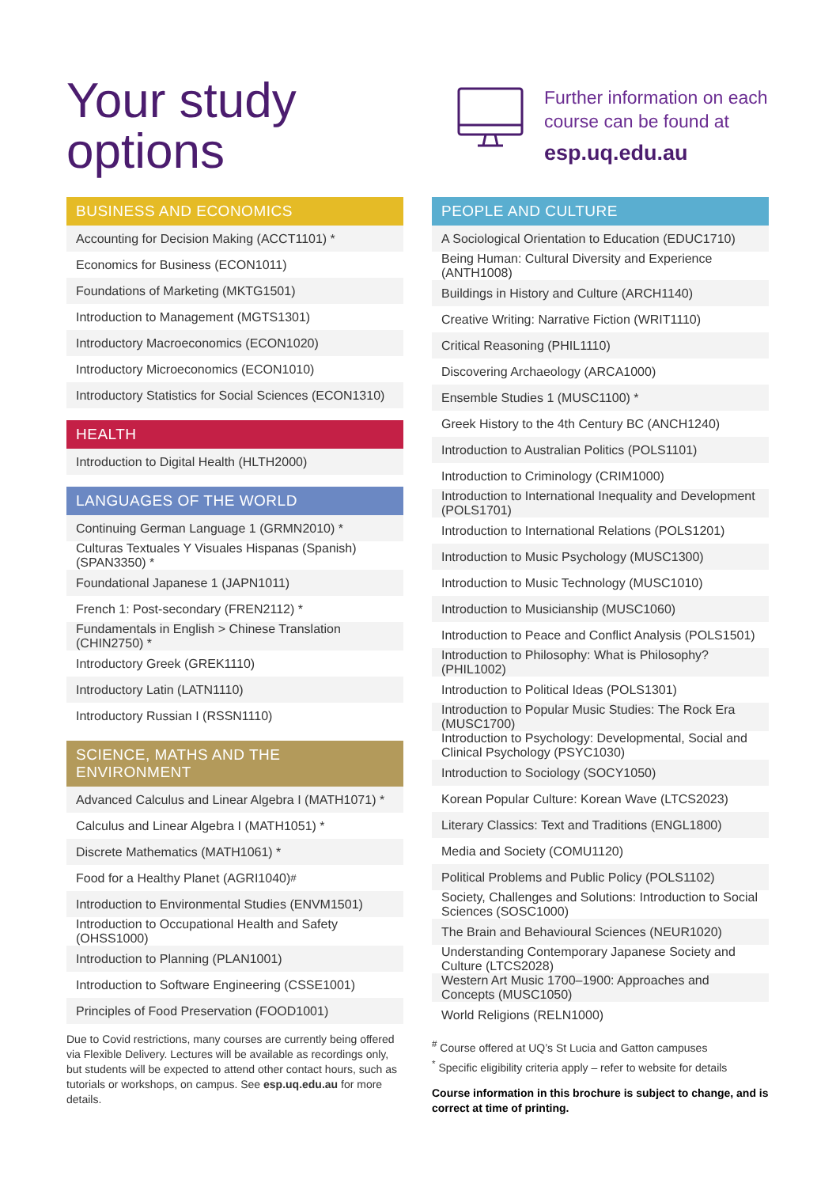Your study
options
Further information on each
course can be found at
esp.uq.edu.au
BUSINESS AND ECONOMICS
Accounting for Decision Making (ACCT1101) *
Economics for Business (ECON1011)
Foundations of Marketing (MKTG1501)
Introduction to Management (MGTS1301)
Introductory Macroeconomics (ECON1020)
Introductory Microeconomics (ECON1010)
Introductory Statistics for Social Sciences (ECON1310)
HEALTH
Introduction to Digital Health (HLTH2000)
LANGUAGES OF THE WORLD
Continuing German Language 1 (GRMN2010) *
Culturas Textuales Y Visuales Hispanas (Spanish) (SPAN3350) *
Foundational Japanese 1 (JAPN1011)
French 1: Post-secondary (FREN2112) *
Fundamentals in English > Chinese Translation (CHIN2750) *
Introductory Greek (GREK1110)
Introductory Latin (LATN1110)
Introductory Russian I (RSSN1110)
SCIENCE, MATHS AND THE ENVIRONMENT
Advanced Calculus and Linear Algebra I (MATH1071) *
Calculus and Linear Algebra I (MATH1051) *
Discrete Mathematics (MATH1061) *
Food for a Healthy Planet (AGRI1040) <sup>#</sup>
Introduction to Environmental Studies (ENVM1501)
Introduction to Occupational Health and Safety (OHSS1000)
Introduction to Planning (PLAN1001)
Introduction to Software Engineering (CSSE1001)
Principles of Food Preservation (FOOD1001)
Due to Covid restrictions, many courses are currently being offered via Flexible Delivery. Lectures will be available as recordings only, but students will be expected to attend other contact hours, such as tutorials or workshops, on campus. See esp.uq.edu.au for more details.
PEOPLE AND CULTURE
A Sociological Orientation to Education (EDUC1710)
Being Human: Cultural Diversity and Experience (ANTH1008)
Buildings in History and Culture (ARCH1140)
Creative Writing: Narrative Fiction (WRIT1110)
Critical Reasoning (PHIL1110)
Discovering Archaeology (ARCA1000)
Ensemble Studies 1 (MUSC1100) *
Greek History to the 4th Century BC (ANCH1240)
Introduction to Australian Politics (POLS1101)
Introduction to Criminology (CRIM1000)
Introduction to International Inequality and Development (POLS1701)
Introduction to International Relations (POLS1201)
Introduction to Music Psychology (MUSC1300)
Introduction to Music Technology (MUSC1010)
Introduction to Musicianship (MUSC1060)
Introduction to Peace and Conflict Analysis (POLS1501)
Introduction to Philosophy: What is Philosophy? (PHIL1002)
Introduction to Political Ideas (POLS1301)
Introduction to Popular Music Studies: The Rock Era (MUSC1700)
Introduction to Psychology: Developmental, Social and Clinical Psychology (PSYC1030)
Introduction to Sociology (SOCY1050)
Korean Popular Culture: Korean Wave (LTCS2023)
Literary Classics: Text and Traditions (ENGL1800)
Media and Society (COMU1120)
Political Problems and Public Policy (POLS1102)
Society, Challenges and Solutions: Introduction to Social Sciences (SOSC1000)
The Brain and Behavioural Sciences (NEUR1020)
Understanding Contemporary Japanese Society and Culture (LTCS2028)
Western Art Music 1700–1900: Approaches and Concepts (MUSC1050)
World Religions (RELN1000)
<sup>#</sup> Course offered at UQ’s St Lucia and Gatton campuses
<sup>*</sup> Specific eligibility criteria apply – refer to website for details
Course information in this brochure is subject to change, and is correct at time of printing.